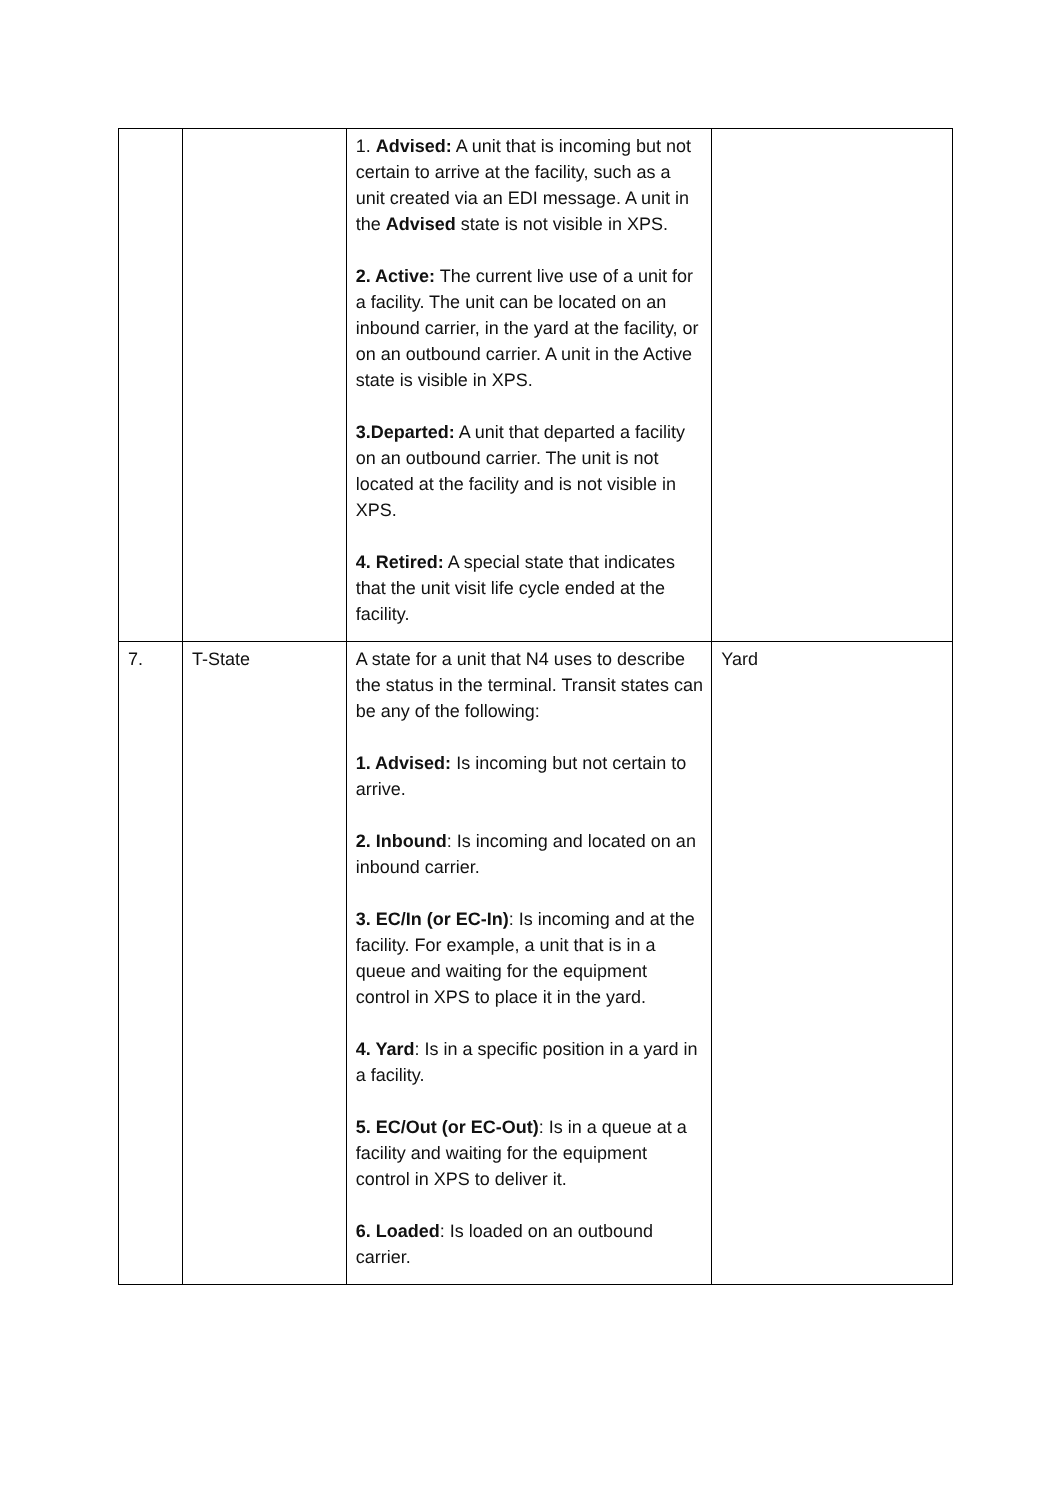| | | 1. Advised: A unit that is incoming but not certain to arrive at the facility, such as a unit created via an EDI message. A unit in the Advised state is not visible in XPS. 2. Active: The current live use of a unit for a facility. The unit can be located on an inbound carrier, in the yard at the facility, or on an outbound carrier. A unit in the Active state is visible in XPS. 3.Departed: A unit that departed a facility on an outbound carrier. The unit is not located at the facility and is not visible in XPS. 4. Retired: A special state that indicates that the unit visit life cycle ended at the facility. | |
| 7. | T-State | A state for a unit that N4 uses to describe the status in the terminal. Transit states can be any of the following: 1. Advised: Is incoming but not certain to arrive. 2. Inbound : Is incoming and located on an inbound carrier. 3. EC/In (or EC-In) : Is incoming and at the facility. For example, a unit that is in a queue and waiting for the equipment control in XPS to place it in the yard. 4. Yard : Is in a specific position in a yard in a facility. 5. EC/Out (or EC-Out) : Is in a queue at a facility and waiting for the equipment control in XPS to deliver it. 6. Loaded : Is loaded on an outbound carrier. | Yard |